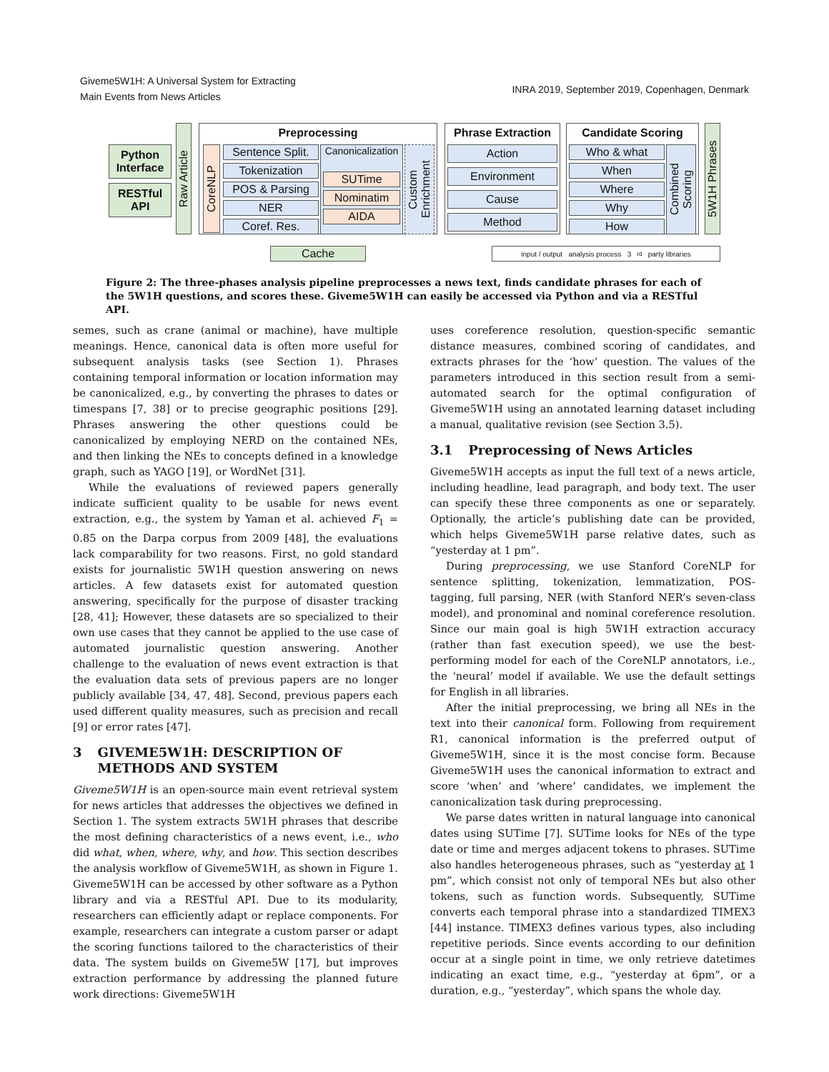Giveme5W1H: A Universal System for Extracting
Main Events from News Articles
INRA 2019, September 2019, Copenhagen, Denmark
Python Interface
RESTful API
Raw Article
Preprocessing
CoreNLP
Sentence Split.
Tokenization
POS & Parsing
NER
Coref. Res.
Canonicalization
SUTime
Nominatim
AIDA
Custom Enrichment
Phrase Extraction
Action
Environment
Cause
Method
Candidate Scoring
Who & what
When
Where
Why
How
Combined Scoring
5W1H Phrases
Cache
input / output analysis process 3<sup>rd</sup> party libraries
Figure 2: The three-phases analysis pipeline preprocesses a news text, finds candidate phrases for each of the 5W1H questions, and scores these. Giveme5W1H can easily be accessed via Python and via a RESTful API.
semes, such as crane (animal or machine), have multiple meanings. Hence, canonical data is often more useful for subsequent analysis tasks (see Section 1). Phrases containing temporal information or location information may be canonicalized, e.g., by converting the phrases to dates or timespans [7, 38] or to precise geographic positions [29]. Phrases answering the other questions could be canonicalized by employing NERD on the contained NEs, and then linking the NEs to concepts defined in a knowledge graph, such as YAGO [19], or WordNet [31].
While the evaluations of reviewed papers generally indicate sufficient quality to be usable for news event extraction, e.g., the system by Yaman et al. achieved F<sub>1</sub> = 0.85 on the Darpa corpus from 2009 [48], the evaluations lack comparability for two reasons. First, no gold standard exists for journalistic 5W1H question answering on news articles. A few datasets exist for automated question answering, specifically for the purpose of disaster tracking [28, 41]; However, these datasets are so specialized to their own use cases that they cannot be applied to the use case of automated journalistic question answering. Another challenge to the evaluation of news event extraction is that the evaluation data sets of previous papers are no longer publicly available [34, 47, 48]. Second, previous papers each used different quality measures, such as precision and recall [9] or error rates [47].
3 GIVEME5W1H: DESCRIPTION OF
METHODS AND SYSTEM
Giveme5W1H is an open-source main event retrieval system for news articles that addresses the objectives we defined in Section 1. The system extracts 5W1H phrases that describe the most defining characteristics of a news event, i.e., who did what, when, where, why, and how. This section describes the analysis workflow of Giveme5W1H, as shown in Figure 1. Giveme5W1H can be accessed by other software as a Python library and via a RESTful API. Due to its modularity, researchers can efficiently adapt or replace components. For example, researchers can integrate a custom parser or adapt the scoring functions tailored to the characteristics of their data. The system builds on Giveme5W [17], but improves extraction performance by addressing the planned future work directions: Giveme5W1H
uses coreference resolution, question-specific semantic distance measures, combined scoring of candidates, and extracts phrases for the ‘how’ question. The values of the parameters introduced in this section result from a semi-automated search for the optimal configuration of Giveme5W1H using an annotated learning dataset including a manual, qualitative revision (see Section 3.5).
3.1 Preprocessing of News Articles
Giveme5W1H accepts as input the full text of a news article, including headline, lead paragraph, and body text. The user can specify these three components as one or separately. Optionally, the article’s publishing date can be provided, which helps Giveme5W1H parse relative dates, such as “yesterday at 1 pm”.
During preprocessing, we use Stanford CoreNLP for sentence splitting, tokenization, lemmatization, POS-tagging, full parsing, NER (with Stanford NER’s seven-class model), and pronominal and nominal coreference resolution. Since our main goal is high 5W1H extraction accuracy (rather than fast execution speed), we use the best-performing model for each of the CoreNLP annotators, i.e., the ‘neural’ model if available. We use the default settings for English in all libraries.
After the initial preprocessing, we bring all NEs in the text into their canonical form. Following from requirement R1, canonical information is the preferred output of Giveme5W1H, since it is the most concise form. Because Giveme5W1H uses the canonical information to extract and score ‘when’ and ‘where’ candidates, we implement the canonicalization task during preprocessing.
We parse dates written in natural language into canonical dates using SUTime [7]. SUTime looks for NEs of the type date or time and merges adjacent tokens to phrases. SUTime also handles heterogeneous phrases, such as “yesterday at 1 pm”, which consist not only of temporal NEs but also other tokens, such as function words. Subsequently, SUTime converts each temporal phrase into a standardized TIMEX3 [44] instance. TIMEX3 defines various types, also including repetitive periods. Since events according to our definition occur at a single point in time, we only retrieve datetimes indicating an exact time, e.g., “yesterday at 6pm”, or a duration, e.g., “yesterday”, which spans the whole day.